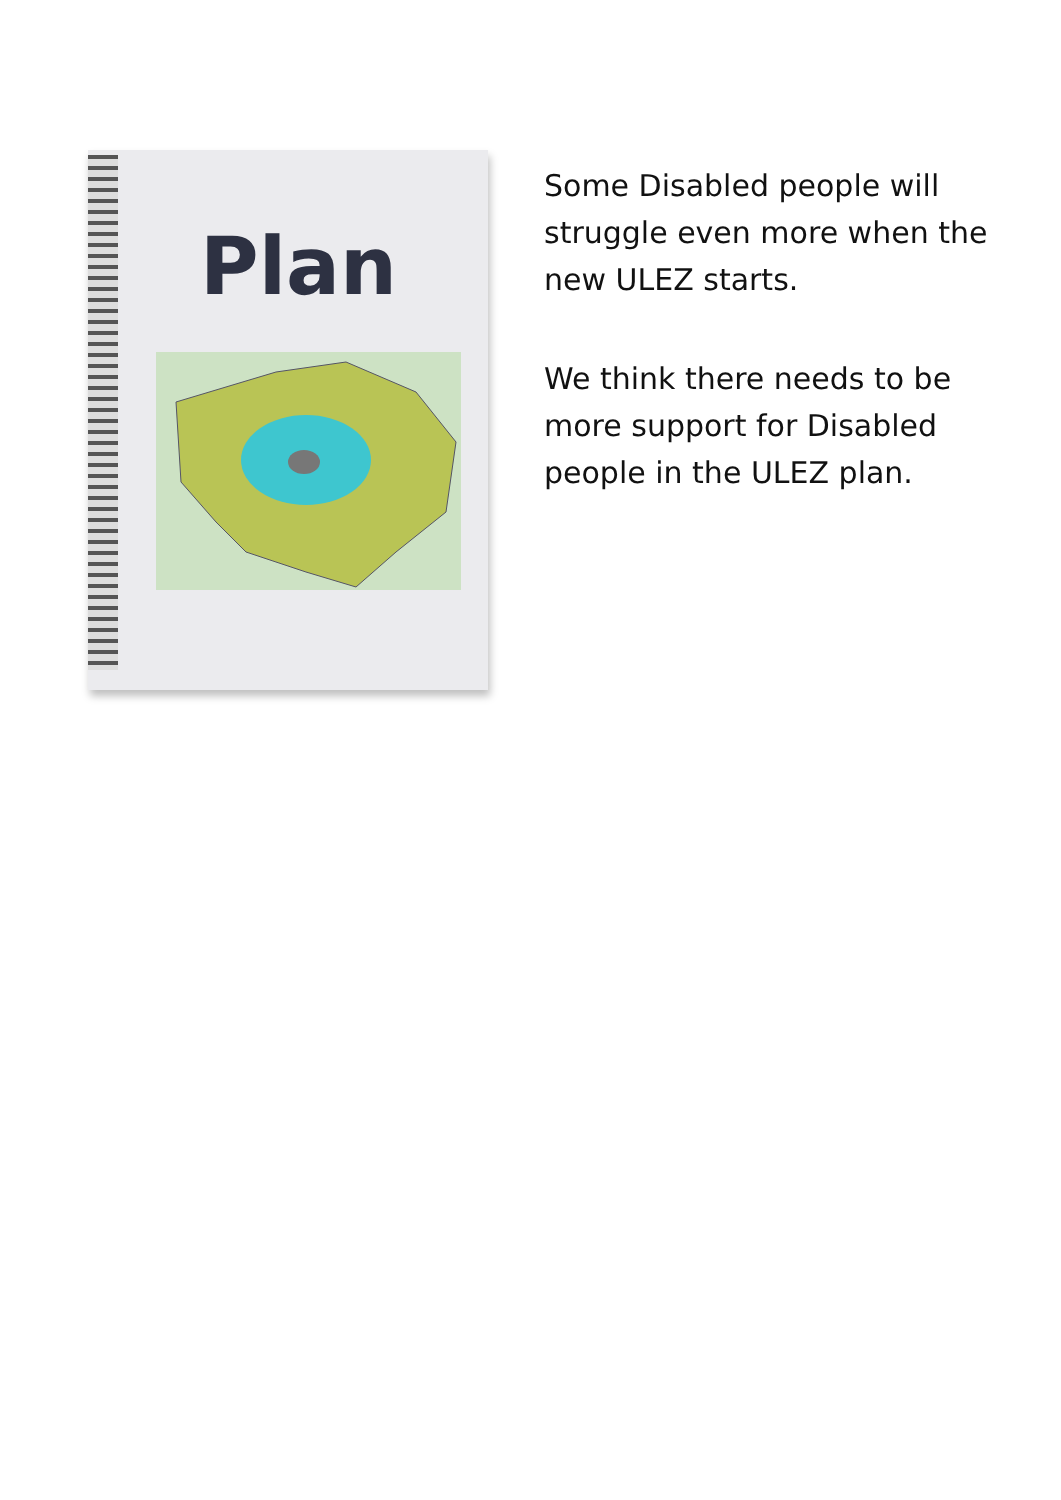Plan
Some Disabled people will struggle even more when the new ULEZ starts.
We think there needs to be more support for Disabled people in the ULEZ plan.